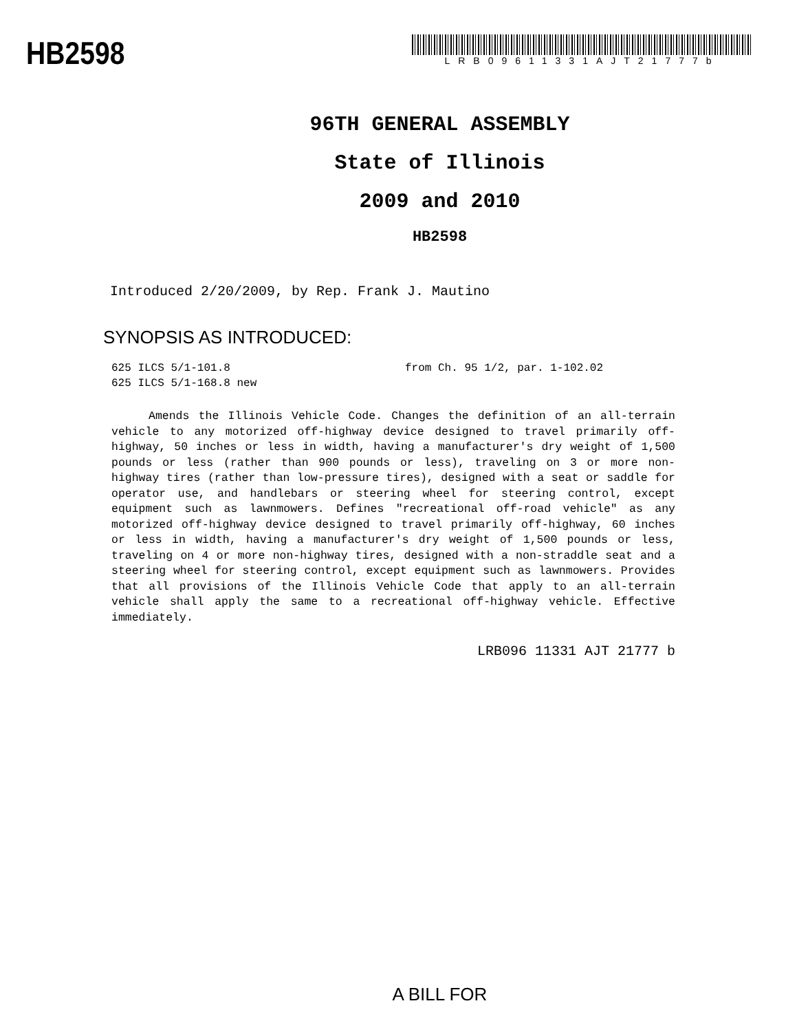HB2598
LRB09611331AJT21777b
96TH GENERAL ASSEMBLY
State of Illinois
2009 and 2010
HB2598
Introduced 2/20/2009, by Rep. Frank J. Mautino
SYNOPSIS AS INTRODUCED:
625 ILCS 5/1-101.8 from Ch. 95 1/2, par. 1-102.02
625 ILCS 5/1-168.8 new
Amends the Illinois Vehicle Code. Changes the definition of an all-terrain vehicle to any motorized off-highway device designed to travel primarily off-highway, 50 inches or less in width, having a manufacturer's dry weight of 1,500 pounds or less (rather than 900 pounds or less), traveling on 3 or more non-highway tires (rather than low-pressure tires), designed with a seat or saddle for operator use, and handlebars or steering wheel for steering control, except equipment such as lawnmowers. Defines "recreational off-road vehicle" as any motorized off-highway device designed to travel primarily off-highway, 60 inches or less in width, having a manufacturer's dry weight of 1,500 pounds or less, traveling on 4 or more non-highway tires, designed with a non-straddle seat and a steering wheel for steering control, except equipment such as lawnmowers. Provides that all provisions of the Illinois Vehicle Code that apply to an all-terrain vehicle shall apply the same to a recreational off-highway vehicle. Effective immediately.
LRB096 11331 AJT 21777 b
A BILL FOR